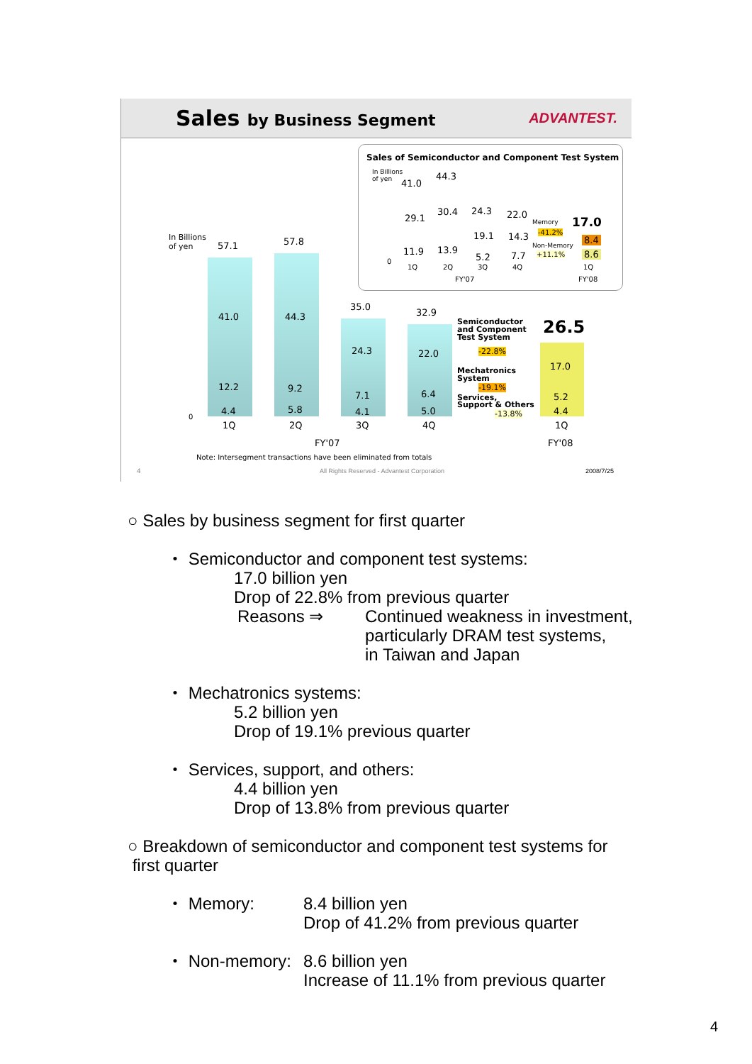Sales by Business Segment ADVANTEST.
Sales of Semiconductor and Component Test System
In Billions
of yen
41.0
44.3
24.3 22.0
17.0
29.1
30.4
19.1 14.3
11.9 13.9
5.2 7.7
Memory
-41.2%
Non-Memory
+11.1%
8.4
8.6
0
1Q 2Q 3Q 4Q 1Q
FY'07 FY'08
In Billions
of yen
57.1 57.8
35.0
32.9
26.5
41.0 44.3
24.3 22.0
17.0
12.2 9.2
7.1 6.4 5.2
4.4 5.8 4.1 5.0 4.4
0
1Q 2Q 3Q 4Q 1Q
FY'07 FY'08
Semiconductor
and Component
Test System
-22.8%
Mechatronics
System
-19.1%
Services,
Support & Others
-13.8%
Note: Intersegment transactions have been eliminated from totals
4
All Rights Reserved - Advantest Corporation
2008/7/25
○ Sales by business segment for first quarter
・ Semiconductor and component test systems:
17.0 billion yen
Drop of 22.8% from previous quarter
Reasons ⇒ Continued weakness in investment,
particularly DRAM test systems,
in Taiwan and Japan
・ Mechatronics systems:
5.2 billion yen
Drop of 19.1% previous quarter
・ Services, support, and others:
4.4 billion yen
Drop of 13.8% from previous quarter
○ Breakdown of semiconductor and component test systems for
first quarter
・ Memory: 8.4 billion yen
Drop of 41.2% from previous quarter
・ Non-memory: 8.6 billion yen
Increase of 11.1% from previous quarter
4